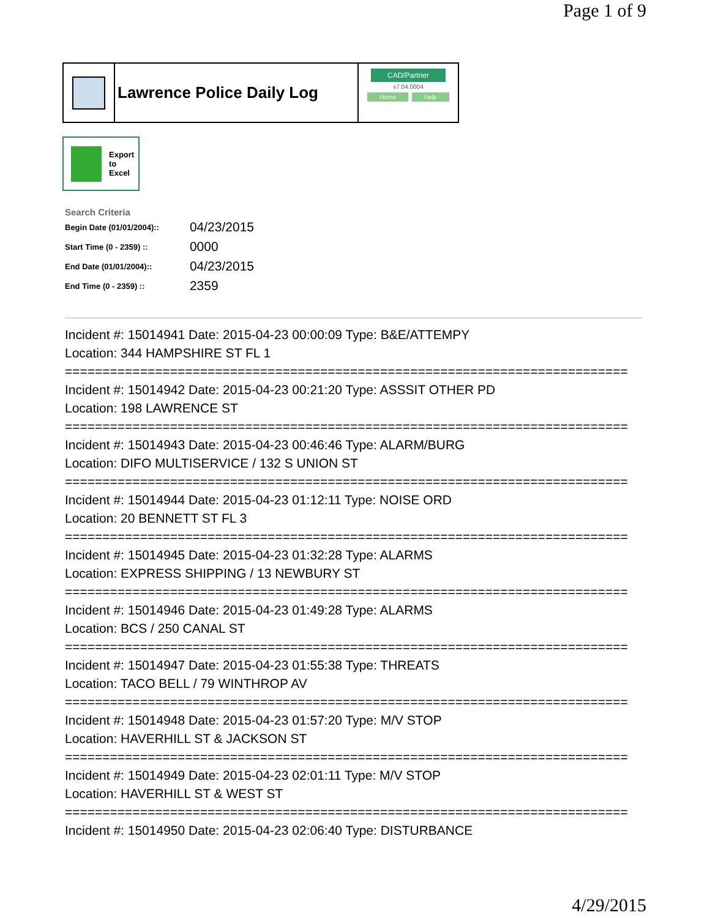Page 1 of 9
Lawrence Police Daily Log
CAD/Partner
v7.04.0004
Home Help
Export
to
Excel
Search Criteria
| Begin Date (01/01/2004):: | 04/23/2015 |
| Start Time (0 - 2359) :: | 0000 |
| End Date (01/01/2004):: | 04/23/2015 |
| End Time (0 - 2359) :: | 2359 |
Incident #: 15014941 Date: 2015-04-23 00:00:09 Type: B&E/ATTEMPY
Location: 344 HAMPSHIRE ST FL 1
===========================================================================
Incident #: 15014942 Date: 2015-04-23 00:21:20 Type: ASSSIT OTHER PD
Location: 198 LAWRENCE ST
===========================================================================
Incident #: 15014943 Date: 2015-04-23 00:46:46 Type: ALARM/BURG
Location: DIFO MULTISERVICE / 132 S UNION ST
===========================================================================
Incident #: 15014944 Date: 2015-04-23 01:12:11 Type: NOISE ORD
Location: 20 BENNETT ST FL 3
===========================================================================
Incident #: 15014945 Date: 2015-04-23 01:32:28 Type: ALARMS
Location: EXPRESS SHIPPING / 13 NEWBURY ST
===========================================================================
Incident #: 15014946 Date: 2015-04-23 01:49:28 Type: ALARMS
Location: BCS / 250 CANAL ST
===========================================================================
Incident #: 15014947 Date: 2015-04-23 01:55:38 Type: THREATS
Location: TACO BELL / 79 WINTHROP AV
===========================================================================
Incident #: 15014948 Date: 2015-04-23 01:57:20 Type: M/V STOP
Location: HAVERHILL ST & JACKSON ST
===========================================================================
Incident #: 15014949 Date: 2015-04-23 02:01:11 Type: M/V STOP
Location: HAVERHILL ST & WEST ST
===========================================================================
Incident #: 15014950 Date: 2015-04-23 02:06:40 Type: DISTURBANCE
4/29/2015